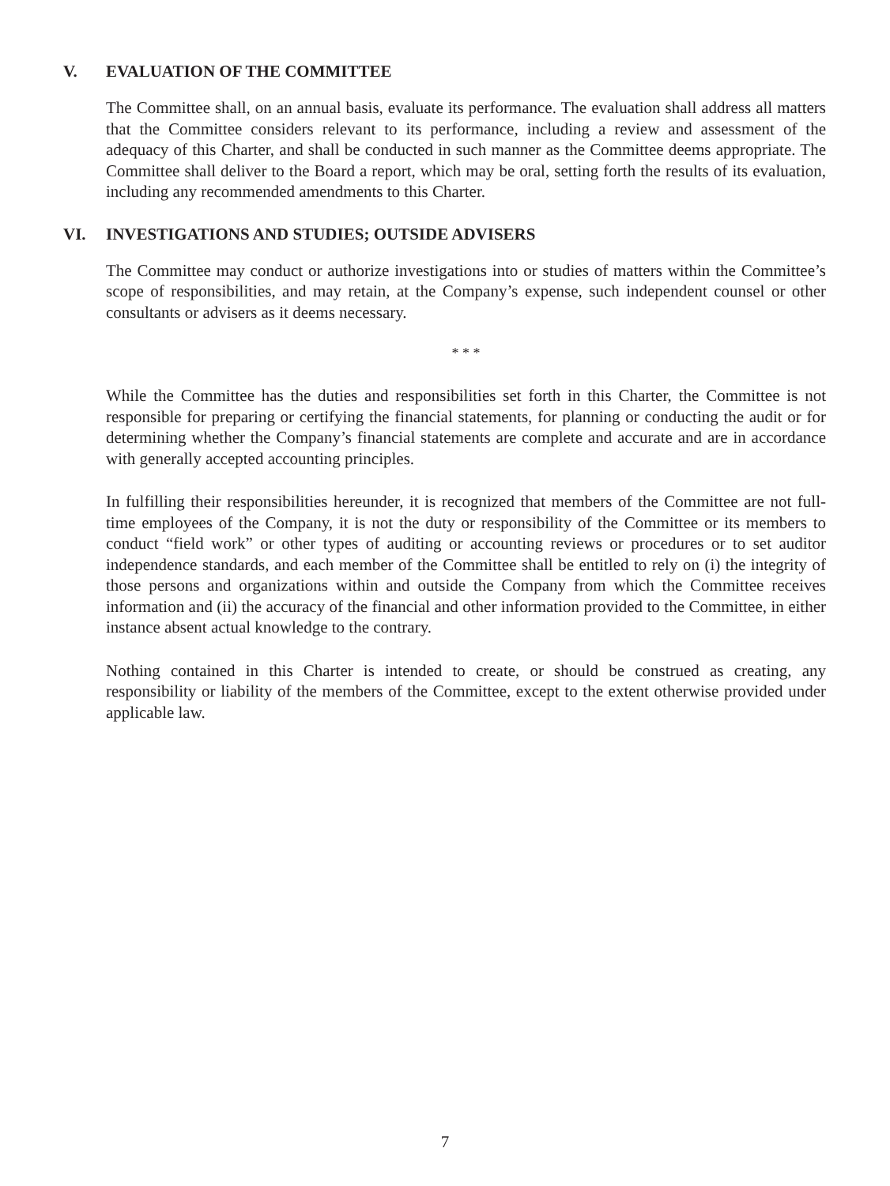V. EVALUATION OF THE COMMITTEE
The Committee shall, on an annual basis, evaluate its performance. The evaluation shall address all matters that the Committee considers relevant to its performance, including a review and assessment of the adequacy of this Charter, and shall be conducted in such manner as the Committee deems appropriate. The Committee shall deliver to the Board a report, which may be oral, setting forth the results of its evaluation, including any recommended amendments to this Charter.
VI. INVESTIGATIONS AND STUDIES; OUTSIDE ADVISERS
The Committee may conduct or authorize investigations into or studies of matters within the Committee’s scope of responsibilities, and may retain, at the Company’s expense, such independent counsel or other consultants or advisers as it deems necessary.
* * *
While the Committee has the duties and responsibilities set forth in this Charter, the Committee is not responsible for preparing or certifying the financial statements, for planning or conducting the audit or for determining whether the Company’s financial statements are complete and accurate and are in accordance with generally accepted accounting principles.
In fulfilling their responsibilities hereunder, it is recognized that members of the Committee are not full-time employees of the Company, it is not the duty or responsibility of the Committee or its members to conduct “field work” or other types of auditing or accounting reviews or procedures or to set auditor independence standards, and each member of the Committee shall be entitled to rely on (i) the integrity of those persons and organizations within and outside the Company from which the Committee receives information and (ii) the accuracy of the financial and other information provided to the Committee, in either instance absent actual knowledge to the contrary.
Nothing contained in this Charter is intended to create, or should be construed as creating, any responsibility or liability of the members of the Committee, except to the extent otherwise provided under applicable law.
7